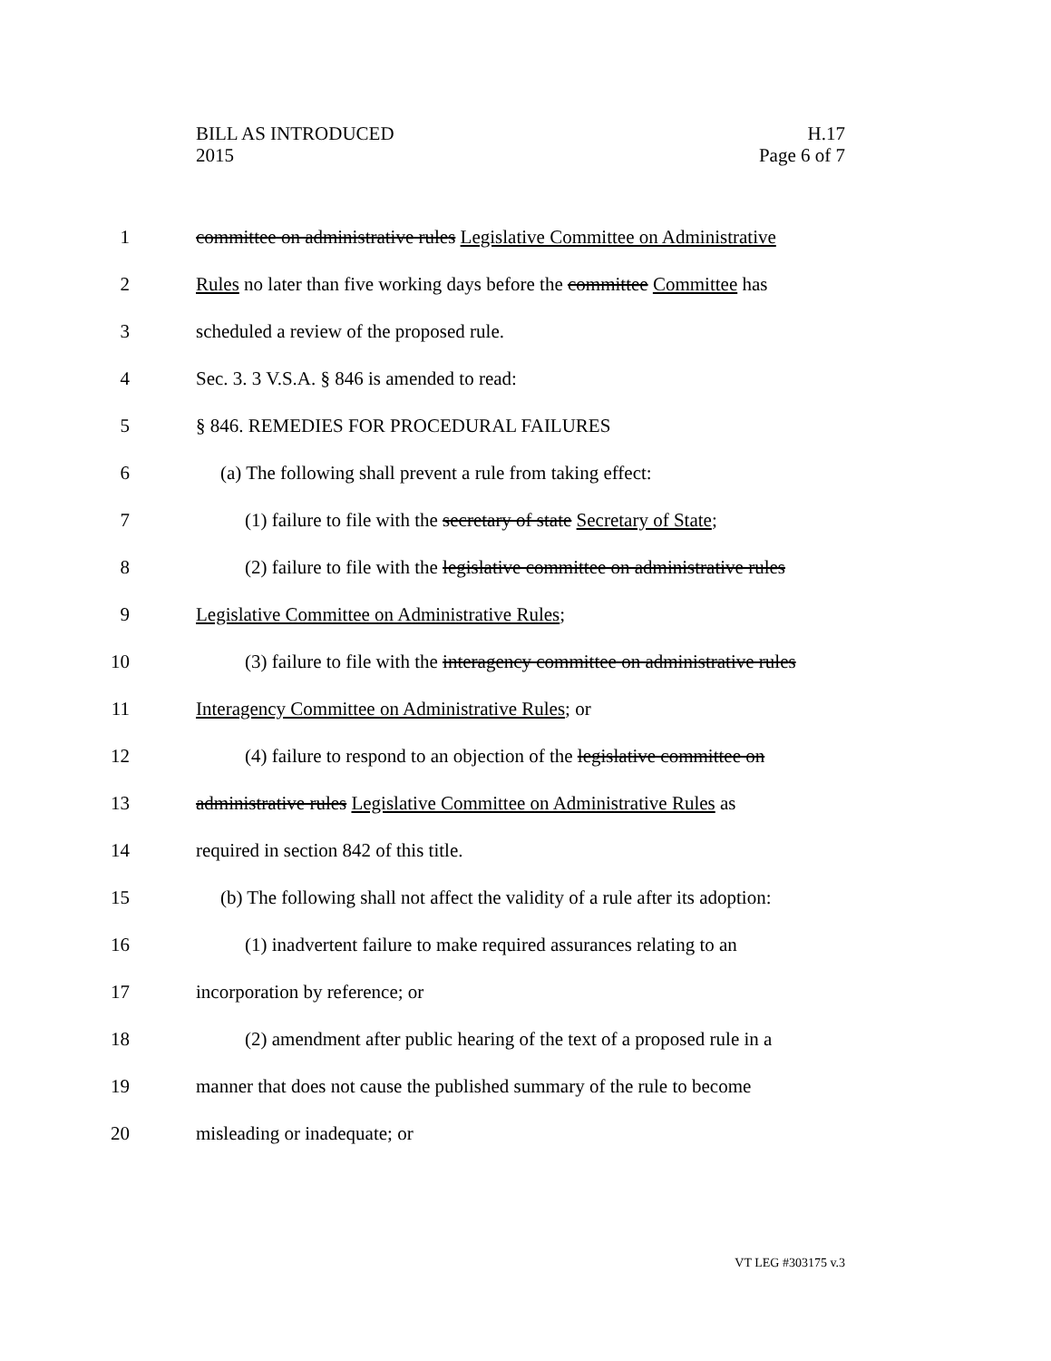BILL AS INTRODUCED
2015
H.17
Page 6 of 7
1 committee on administrative rules Legislative Committee on Administrative
2 Rules no later than five working days before the committee Committee has
3 scheduled a review of the proposed rule.
4 Sec. 3. 3 V.S.A. § 846 is amended to read:
5 § 846. REMEDIES FOR PROCEDURAL FAILURES
6 (a) The following shall prevent a rule from taking effect:
7 (1) failure to file with the secretary of state Secretary of State;
8 (2) failure to file with the legislative committee on administrative rules
9 Legislative Committee on Administrative Rules;
10 (3) failure to file with the interagency committee on administrative rules
11 Interagency Committee on Administrative Rules; or
12 (4) failure to respond to an objection of the legislative committee on
13 administrative rules Legislative Committee on Administrative Rules as
14 required in section 842 of this title.
15 (b) The following shall not affect the validity of a rule after its adoption:
16 (1) inadvertent failure to make required assurances relating to an
17 incorporation by reference; or
18 (2) amendment after public hearing of the text of a proposed rule in a
19 manner that does not cause the published summary of the rule to become
20 misleading or inadequate; or
VT LEG #303175 v.3